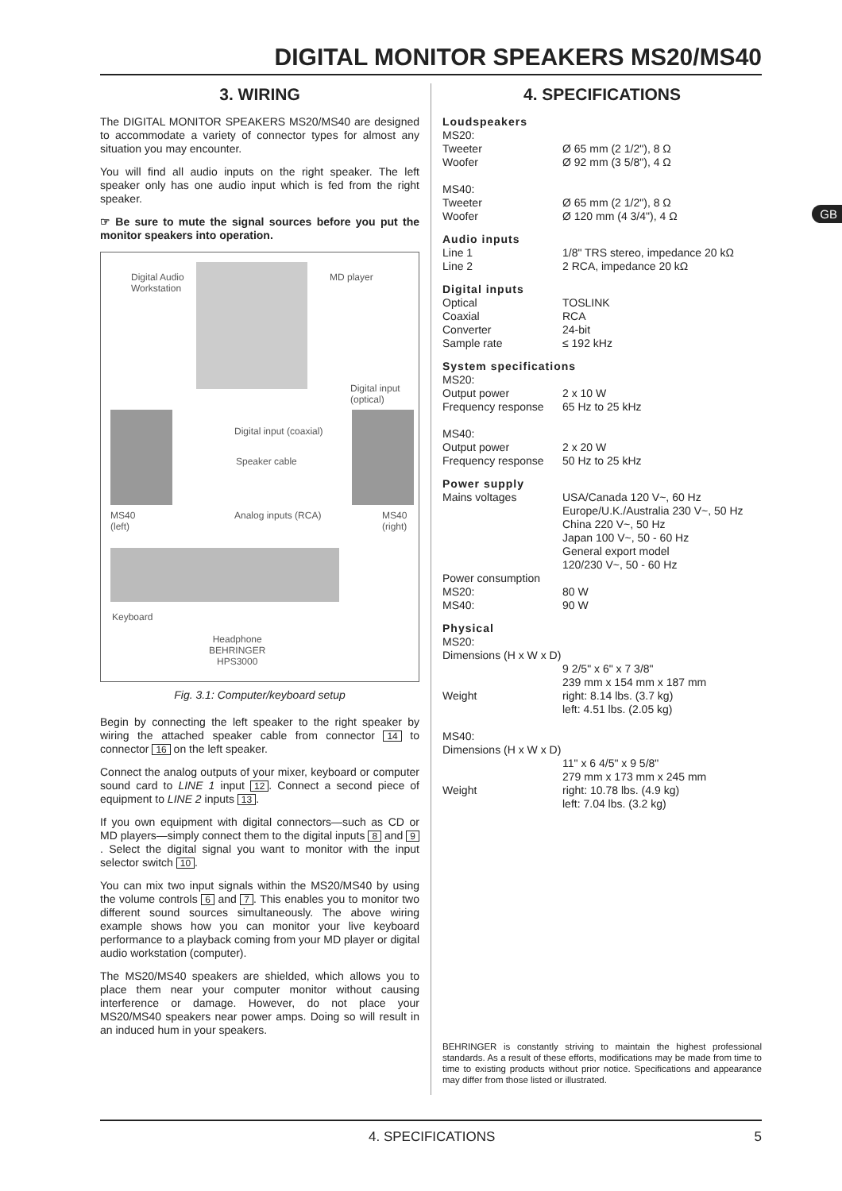DIGITAL MONITOR SPEAKERS MS20/MS40
GB
3. WIRING
The DIGITAL MONITOR SPEAKERS MS20/MS40 are designed to accommodate a variety of connector types for almost any situation you may encounter.
You will find all audio inputs on the right speaker. The left speaker only has one audio input which is fed from the right speaker.
☞ Be sure to mute the signal sources before you put the monitor speakers into operation.
Digital Audio
Workstation
MD player
Digital input
(optical)
Digital input (coaxial)
Speaker cable
MS40
(left)
Analog inputs (RCA)
MS40
(right)
Keyboard
Headphone
BEHRINGER
HPS3000
Fig. 3.1: Computer/keyboard setup
Begin by connecting the left speaker to the right speaker by wiring the attached speaker cable from connector 14 to connector 16 on the left speaker.
Connect the analog outputs of your mixer, keyboard or computer sound card to LINE 1 input 12. Connect a second piece of equipment to LINE 2 inputs 13.
If you own equipment with digital connectors—such as CD or MD players—simply connect them to the digital inputs 8 and 9. Select the digital signal you want to monitor with the input selector switch 10.
You can mix two input signals within the MS20/MS40 by using the volume controls 6 and 7. This enables you to monitor two different sound sources simultaneously. The above wiring example shows how you can monitor your live keyboard performance to a playback coming from your MD player or digital audio workstation (computer).
The MS20/MS40 speakers are shielded, which allows you to place them near your computer monitor without causing interference or damage. However, do not place your MS20/MS40 speakers near power amps. Doing so will result in an induced hum in your speakers.
4. SPECIFICATIONS
| Loudspeakers | |
| MS20: | |
| Tweeter | Ø 65 mm (2 1/2"), 8 Ω |
| Woofer | Ø 92 mm (3 5/8"), 4 Ω |
| MS40: | |
| Tweeter | Ø 65 mm (2 1/2"), 8 Ω |
| Woofer | Ø 120 mm (4 3/4"), 4 Ω |
| Audio inputs | |
| Line 1 | 1/8" TRS stereo, impedance 20 kΩ |
| Line 2 | 2 RCA, impedance 20 kΩ |
| Digital inputs | |
| Optical | TOSLINK |
| Coaxial | RCA |
| Converter | 24-bit |
| Sample rate | ≤ 192 kHz |
| System specifications | |
| MS20: | |
| Output power | 2 x 10 W |
| Frequency response | 65 Hz to 25 kHz |
| MS40: | |
| Output power | 2 x 20 W |
| Frequency response | 50 Hz to 25 kHz |
| Power supply | |
| Mains voltages | USA/Canada 120 V~, 60 Hz Europe/U.K./Australia 230 V~, 50 Hz China 220 V~, 50 Hz Japan 100 V~, 50 - 60 Hz General export model 120/230 V~, 50 - 60 Hz |
| Power consumption | |
| MS20: | 80 W |
| MS40: | 90 W |
| Physical | |
| MS20: | |
| Dimensions (H x W x D) | |
| | 9 2/5" x 6" x 7 3/8" 239 mm x 154 mm x 187 mm |
| Weight | right: 8.14 lbs. (3.7 kg) left: 4.51 lbs. (2.05 kg) |
| MS40: | |
| Dimensions (H x W x D) | |
| | 11" x 6 4/5" x 9 5/8" 279 mm x 173 mm x 245 mm |
| Weight | right: 10.78 lbs. (4.9 kg) left: 7.04 lbs. (3.2 kg) |
BEHRINGER is constantly striving to maintain the highest professional standards. As a result of these efforts, modifications may be made from time to time to existing products without prior notice. Specifications and appearance may differ from those listed or illustrated.
4. SPECIFICATIONS 5